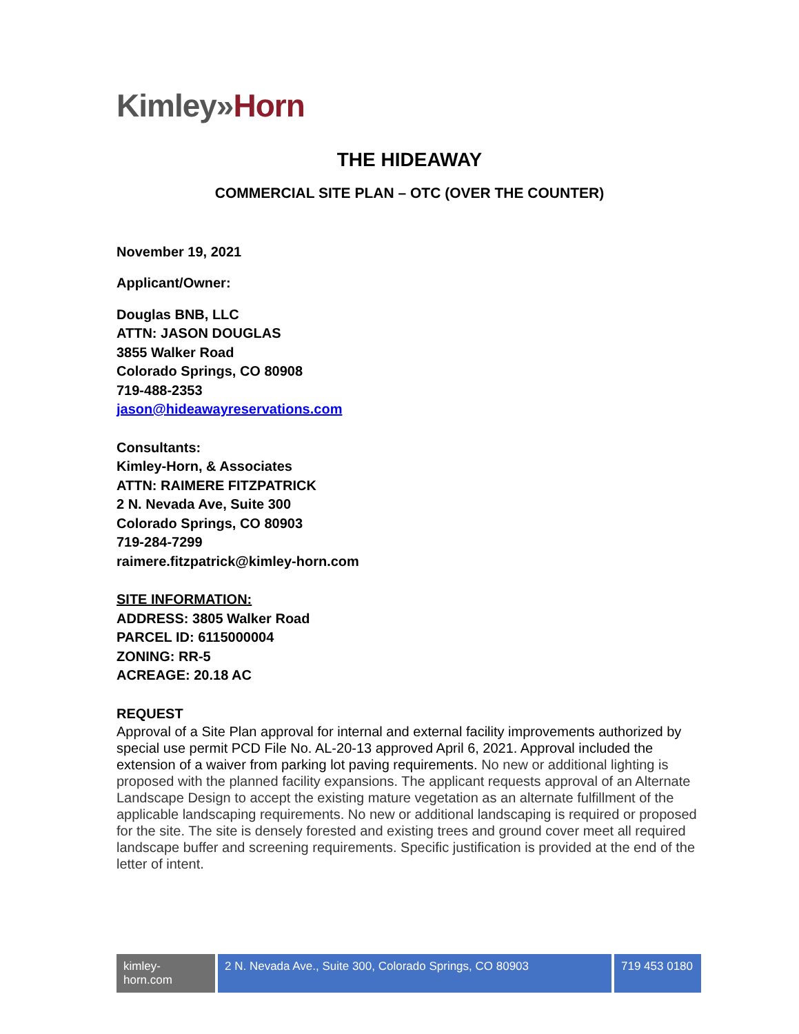Kimley»Horn
THE HIDEAWAY
COMMERCIAL SITE PLAN – OTC (OVER THE COUNTER)
November 19, 2021
Applicant/Owner:
Douglas BNB, LLC
ATTN: JASON DOUGLAS
3855 Walker Road
Colorado Springs, CO 80908
719-488-2353
jason@hideawayreservations.com
Consultants:
Kimley-Horn, & Associates
ATTN: RAIMERE FITZPATRICK
2 N. Nevada Ave, Suite 300
Colorado Springs, CO 80903
719-284-7299
raimere.fitzpatrick@kimley-horn.com
SITE INFORMATION:
ADDRESS: 3805 Walker Road
PARCEL ID: 6115000004
ZONING: RR-5
ACREAGE: 20.18 AC
REQUEST
Approval of a Site Plan approval for internal and external facility improvements authorized by special use permit PCD File No. AL-20-13 approved April 6, 2021. Approval included the extension of a waiver from parking lot paving requirements. No new or additional lighting is proposed with the planned facility expansions. The applicant requests approval of an Alternate Landscape Design to accept the existing mature vegetation as an alternate fulfillment of the applicable landscaping requirements. No new or additional landscaping is required or proposed for the site. The site is densely forested and existing trees and ground cover meet all required landscape buffer and screening requirements. Specific justification is provided at the end of the letter of intent.
kimley-horn.com
2 N. Nevada Ave., Suite 300, Colorado Springs, CO 80903
719 453 0180